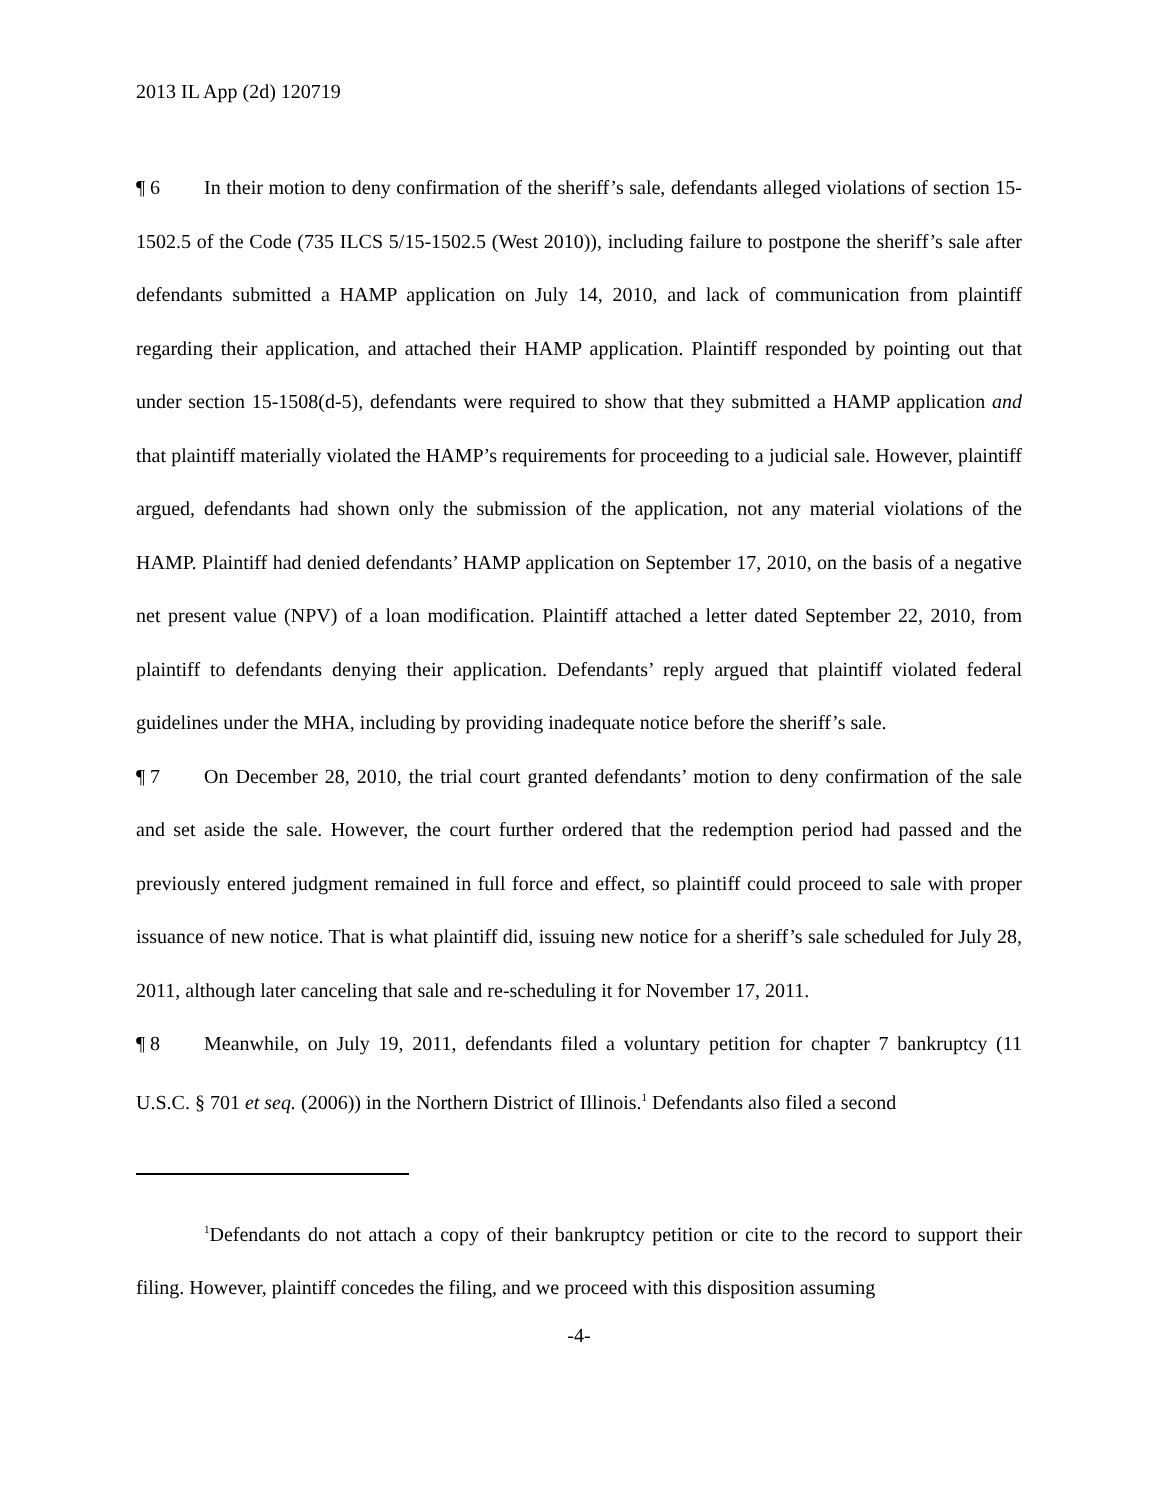2013 IL App (2d) 120719
¶ 6 In their motion to deny confirmation of the sheriff’s sale, defendants alleged violations of section 15-1502.5 of the Code (735 ILCS 5/15-1502.5 (West 2010)), including failure to postpone the sheriff’s sale after defendants submitted a HAMP application on July 14, 2010, and lack of communication from plaintiff regarding their application, and attached their HAMP application. Plaintiff responded by pointing out that under section 15-1508(d-5), defendants were required to show that they submitted a HAMP application and that plaintiff materially violated the HAMP’s requirements for proceeding to a judicial sale. However, plaintiff argued, defendants had shown only the submission of the application, not any material violations of the HAMP. Plaintiff had denied defendants’ HAMP application on September 17, 2010, on the basis of a negative net present value (NPV) of a loan modification. Plaintiff attached a letter dated September 22, 2010, from plaintiff to defendants denying their application. Defendants’ reply argued that plaintiff violated federal guidelines under the MHA, including by providing inadequate notice before the sheriff’s sale.
¶ 7 On December 28, 2010, the trial court granted defendants’ motion to deny confirmation of the sale and set aside the sale. However, the court further ordered that the redemption period had passed and the previously entered judgment remained in full force and effect, so plaintiff could proceed to sale with proper issuance of new notice. That is what plaintiff did, issuing new notice for a sheriff’s sale scheduled for July 28, 2011, although later canceling that sale and re-scheduling it for November 17, 2011.
¶ 8 Meanwhile, on July 19, 2011, defendants filed a voluntary petition for chapter 7 bankruptcy (11 U.S.C. § 701 et seq. (2006)) in the Northern District of Illinois.<sup>1</sup> Defendants also filed a second
<sup>1</sup> Defendants do not attach a copy of their bankruptcy petition or cite to the record to support their filing. However, plaintiff concedes the filing, and we proceed with this disposition assuming
-4-